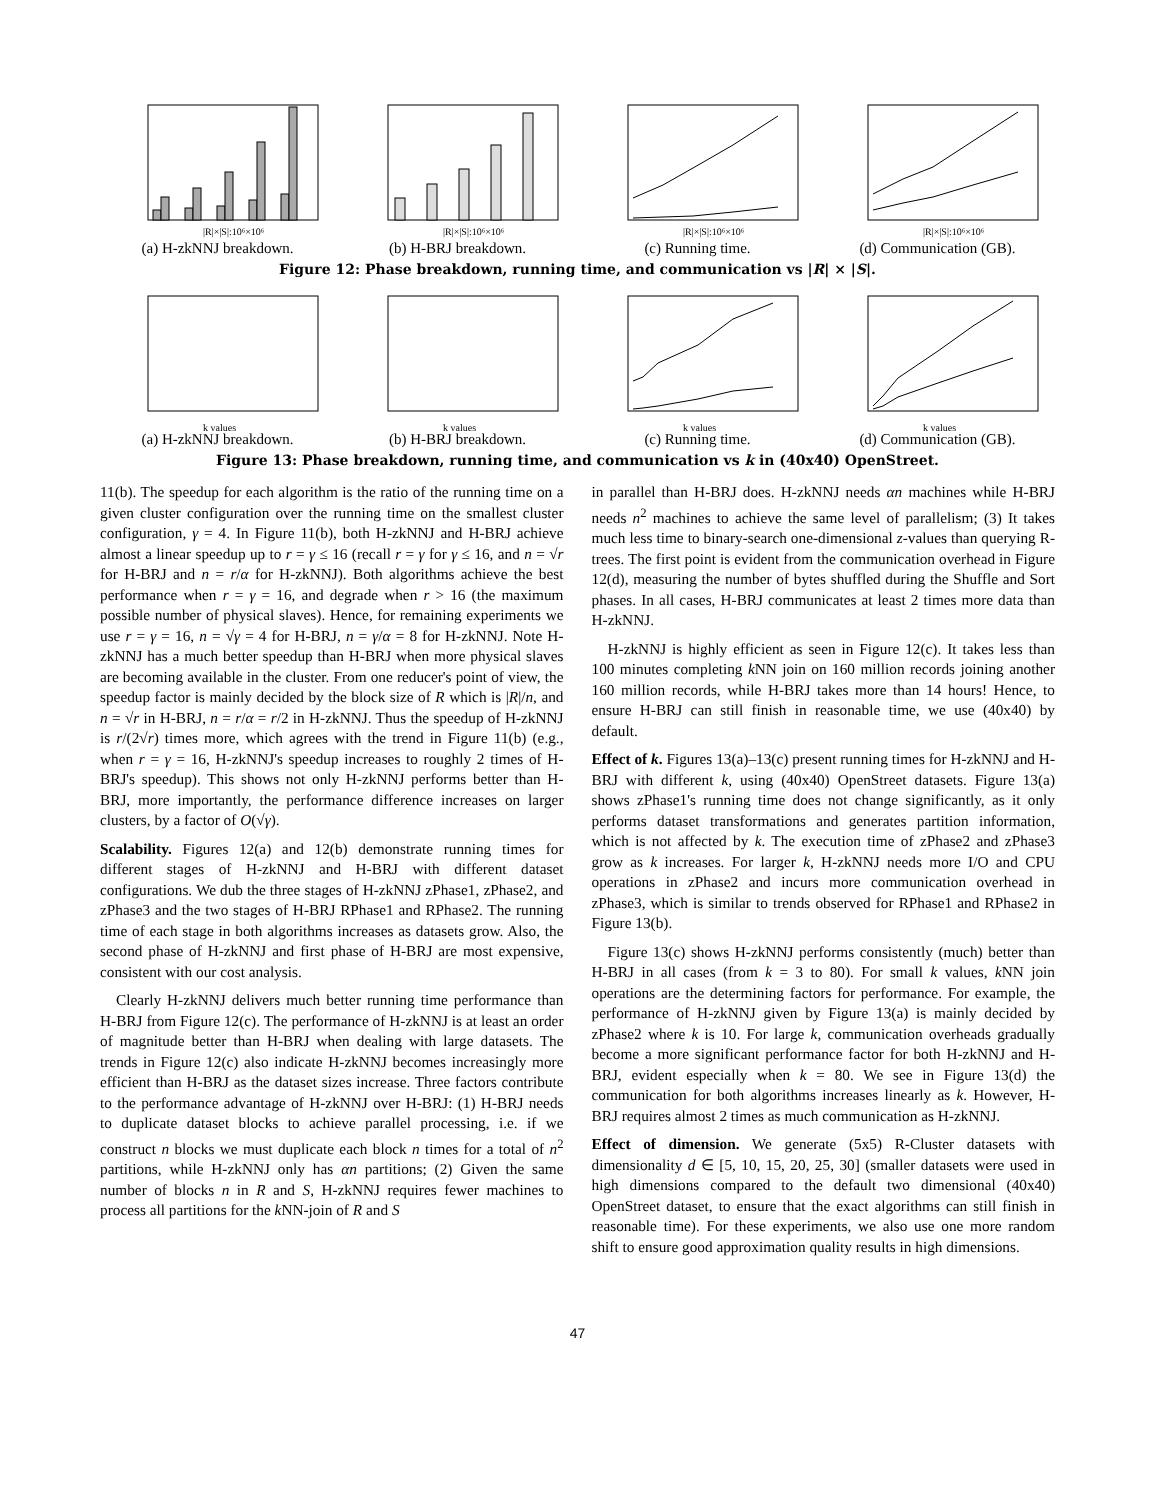|R|×|S|:10⁶×10⁶
(a) H-zkNNJ breakdown.
|R|×|S|:10⁶×10⁶
(b) H-BRJ breakdown.
|R|×|S|:10⁶×10⁶
(c) Running time.
|R|×|S|:10⁶×10⁶
(d) Communication (GB).
Figure 12: Phase breakdown, running time, and communication vs |R| × |S|.
k values
(a) H-zkNNJ breakdown.
k values
(b) H-BRJ breakdown.
k values
(c) Running time.
k values
(d) Communication (GB).
Figure 13: Phase breakdown, running time, and communication vs k in (40x40) OpenStreet.
11(b). The speedup for each algorithm is the ratio of the running time on a given cluster configuration over the running time on the smallest cluster configuration, γ = 4. In Figure 11(b), both H-zkNNJ and H-BRJ achieve almost a linear speedup up to r = γ ≤ 16 (recall r = γ for γ ≤ 16, and n = √r for H-BRJ and n = r/α for H-zkNNJ). Both algorithms achieve the best performance when r = γ = 16, and degrade when r > 16 (the maximum possible number of physical slaves). Hence, for remaining experiments we use r = γ = 16, n = √γ = 4 for H-BRJ, n = γ/α = 8 for H-zkNNJ. Note H-zkNNJ has a much better speedup than H-BRJ when more physical slaves are becoming available in the cluster. From one reducer's point of view, the speedup factor is mainly decided by the block size of R which is |R|/n, and n = √r in H-BRJ, n = r/α = r/2 in H-zkNNJ. Thus the speedup of H-zkNNJ is r/(2√r) times more, which agrees with the trend in Figure 11(b) (e.g., when r = γ = 16, H-zkNNJ's speedup increases to roughly 2 times of H-BRJ's speedup). This shows not only H-zkNNJ performs better than H-BRJ, more importantly, the performance difference increases on larger clusters, by a factor of O(√γ).
Scalability. Figures 12(a) and 12(b) demonstrate running times for different stages of H-zkNNJ and H-BRJ with different dataset configurations. We dub the three stages of H-zkNNJ zPhase1, zPhase2, and zPhase3 and the two stages of H-BRJ RPhase1 and RPhase2. The running time of each stage in both algorithms increases as datasets grow. Also, the second phase of H-zkNNJ and first phase of H-BRJ are most expensive, consistent with our cost analysis.
Clearly H-zkNNJ delivers much better running time performance than H-BRJ from Figure 12(c). The performance of H-zkNNJ is at least an order of magnitude better than H-BRJ when dealing with large datasets. The trends in Figure 12(c) also indicate H-zkNNJ becomes increasingly more efficient than H-BRJ as the dataset sizes increase. Three factors contribute to the performance advantage of H-zkNNJ over H-BRJ: (1) H-BRJ needs to duplicate dataset blocks to achieve parallel processing, i.e. if we construct n blocks we must duplicate each block n times for a total of n<sup>2</sup> partitions, while H-zkNNJ only has αn partitions; (2) Given the same number of blocks n in R and S, H-zkNNJ requires fewer machines to process all partitions for the k NN-join of R and S
in parallel than H-BRJ does. H-zkNNJ needs αn machines while H-BRJ needs n<sup>2</sup> machines to achieve the same level of parallelism; (3) It takes much less time to binary-search one-dimensional z-values than querying R-trees. The first point is evident from the communication overhead in Figure 12(d), measuring the number of bytes shuffled during the Shuffle and Sort phases. In all cases, H-BRJ communicates at least 2 times more data than H-zkNNJ.
H-zkNNJ is highly efficient as seen in Figure 12(c). It takes less than 100 minutes completing k NN join on 160 million records joining another 160 million records, while H-BRJ takes more than 14 hours! Hence, to ensure H-BRJ can still finish in reasonable time, we use (40x40) by default.
Effect of k. Figures 13(a)–13(c) present running times for H-zkNNJ and H-BRJ with different k, using (40x40) OpenStreet datasets. Figure 13(a) shows zPhase1's running time does not change significantly, as it only performs dataset transformations and generates partition information, which is not affected by k. The execution time of zPhase2 and zPhase3 grow as k increases. For larger k, H-zkNNJ needs more I/O and CPU operations in zPhase2 and incurs more communication overhead in zPhase3, which is similar to trends observed for RPhase1 and RPhase2 in Figure 13(b).
Figure 13(c) shows H-zkNNJ performs consistently (much) better than H-BRJ in all cases (from k = 3 to 80). For small k values, k NN join operations are the determining factors for performance. For example, the performance of H-zkNNJ given by Figure 13(a) is mainly decided by zPhase2 where k is 10. For large k, communication overheads gradually become a more significant performance factor for both H-zkNNJ and H-BRJ, evident especially when k = 80. We see in Figure 13(d) the communication for both algorithms increases linearly as k. However, H-BRJ requires almost 2 times as much communication as H-zkNNJ.
Effect of dimension. We generate (5x5) R-Cluster datasets with dimensionality d ∈ [5, 10, 15, 20, 25, 30] (smaller datasets were used in high dimensions compared to the default two dimensional (40x40) OpenStreet dataset, to ensure that the exact algorithms can still finish in reasonable time). For these experiments, we also use one more random shift to ensure good approximation quality results in high dimensions.
47